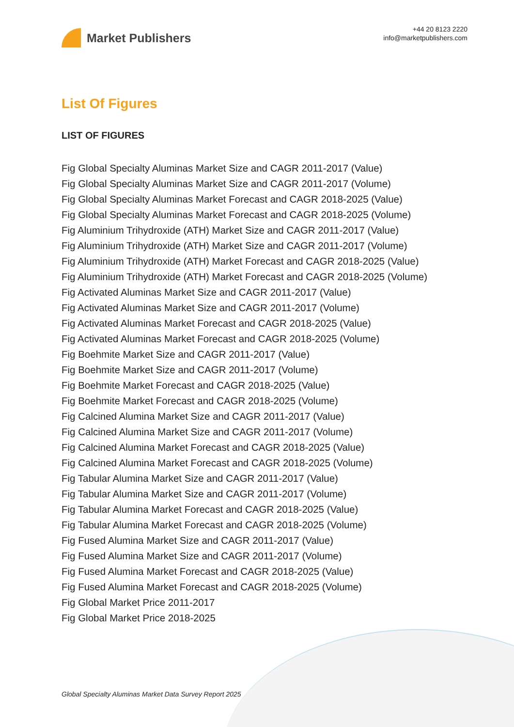Market Publishers
+44 20 8123 2220
info@marketpublishers.com
List Of Figures
LIST OF FIGURES
Fig Global Specialty Aluminas Market Size and CAGR 2011-2017 (Value)
Fig Global Specialty Aluminas Market Size and CAGR 2011-2017 (Volume)
Fig Global Specialty Aluminas Market Forecast and CAGR 2018-2025 (Value)
Fig Global Specialty Aluminas Market Forecast and CAGR 2018-2025 (Volume)
Fig Aluminium Trihydroxide (ATH) Market Size and CAGR 2011-2017 (Value)
Fig Aluminium Trihydroxide (ATH) Market Size and CAGR 2011-2017 (Volume)
Fig Aluminium Trihydroxide (ATH) Market Forecast and CAGR 2018-2025 (Value)
Fig Aluminium Trihydroxide (ATH) Market Forecast and CAGR 2018-2025 (Volume)
Fig Activated Aluminas Market Size and CAGR 2011-2017 (Value)
Fig Activated Aluminas Market Size and CAGR 2011-2017 (Volume)
Fig Activated Aluminas Market Forecast and CAGR 2018-2025 (Value)
Fig Activated Aluminas Market Forecast and CAGR 2018-2025 (Volume)
Fig Boehmite Market Size and CAGR 2011-2017 (Value)
Fig Boehmite Market Size and CAGR 2011-2017 (Volume)
Fig Boehmite Market Forecast and CAGR 2018-2025 (Value)
Fig Boehmite Market Forecast and CAGR 2018-2025 (Volume)
Fig Calcined Alumina Market Size and CAGR 2011-2017 (Value)
Fig Calcined Alumina Market Size and CAGR 2011-2017 (Volume)
Fig Calcined Alumina Market Forecast and CAGR 2018-2025 (Value)
Fig Calcined Alumina Market Forecast and CAGR 2018-2025 (Volume)
Fig Tabular Alumina Market Size and CAGR 2011-2017 (Value)
Fig Tabular Alumina Market Size and CAGR 2011-2017 (Volume)
Fig Tabular Alumina Market Forecast and CAGR 2018-2025 (Value)
Fig Tabular Alumina Market Forecast and CAGR 2018-2025 (Volume)
Fig Fused Alumina Market Size and CAGR 2011-2017 (Value)
Fig Fused Alumina Market Size and CAGR 2011-2017 (Volume)
Fig Fused Alumina Market Forecast and CAGR 2018-2025 (Value)
Fig Fused Alumina Market Forecast and CAGR 2018-2025 (Volume)
Fig Global Market Price 2011-2017
Fig Global Market Price 2018-2025
Global Specialty Aluminas Market Data Survey Report 2025